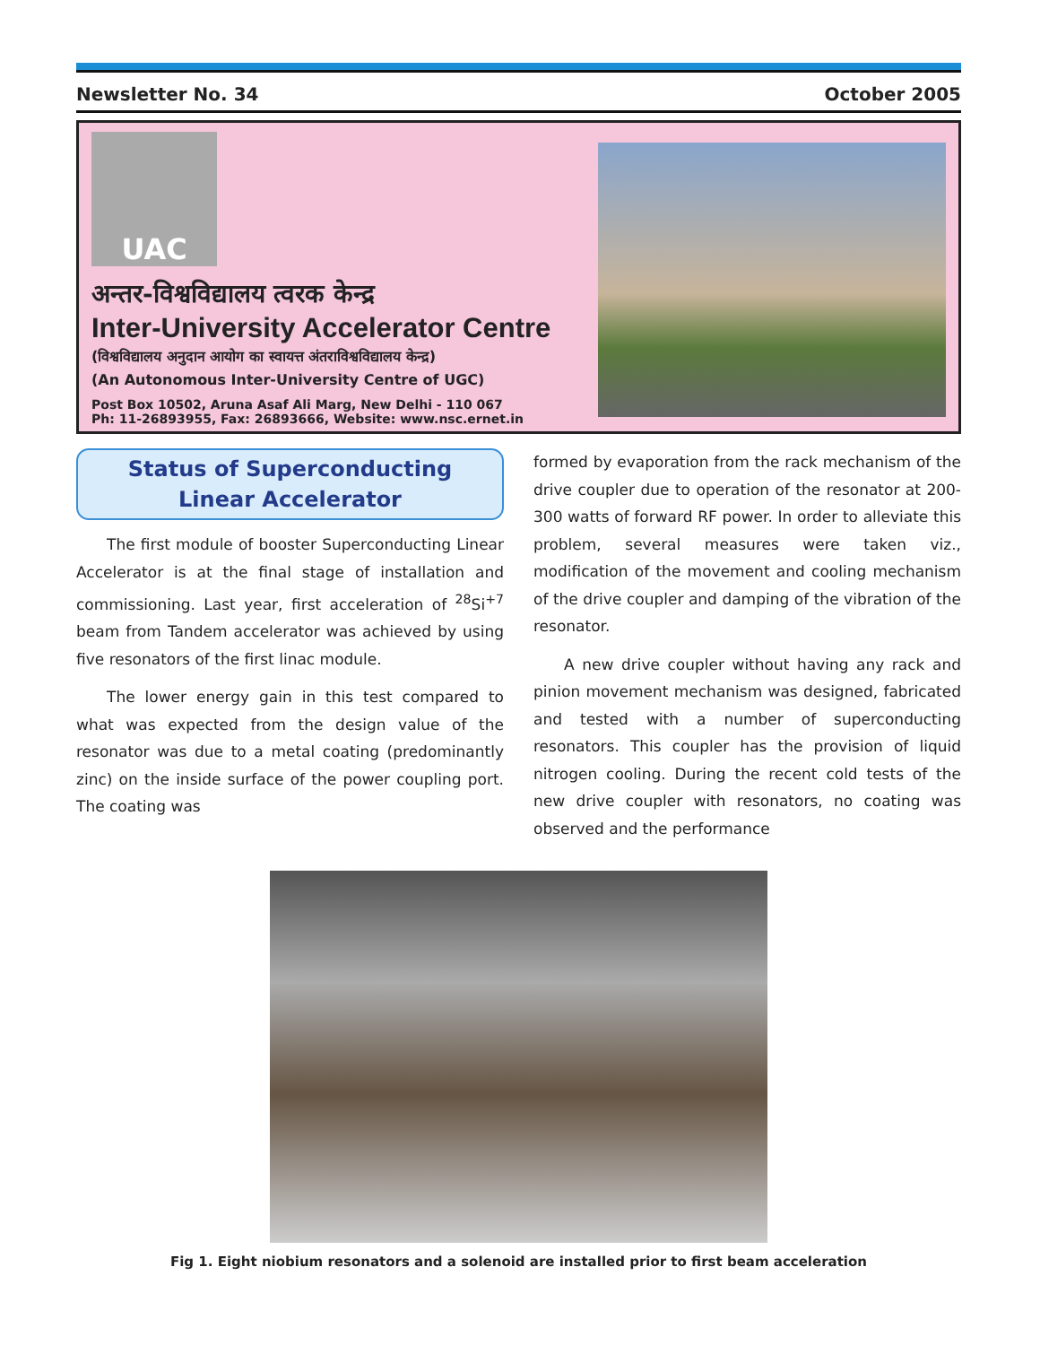Newsletter No. 34 October 2005
UAC
अन्तर-विश्वविद्यालय त्वरक केन्द्र
Inter-University Accelerator Centre
(विश्वविद्यालय अनुदान आयोग का स्वायत्त अंतराविश्वविद्यालय केन्द्र)
(An Autonomous Inter-University Centre of UGC)
Post Box 10502, Aruna Asaf Ali Marg, New Delhi - 110 067
Ph: 11-26893955, Fax: 26893666, Website: www.nsc.ernet.in
Status of Superconducting
Linear Accelerator
The first module of booster Superconducting Linear Accelerator is at the final stage of installation and commissioning. Last year, first acceleration of <sup>28</sup>Si<sup>+7</sup> beam from Tandem accelerator was achieved by using five resonators of the first linac module.
The lower energy gain in this test compared to what was expected from the design value of the resonator was due to a metal coating (predominantly zinc) on the inside surface of the power coupling port. The coating was
formed by evaporation from the rack mechanism of the drive coupler due to operation of the resonator at 200-300 watts of forward RF power. In order to alleviate this problem, several measures were taken viz., modification of the movement and cooling mechanism of the drive coupler and damping of the vibration of the resonator.
A new drive coupler without having any rack and pinion movement mechanism was designed, fabricated and tested with a number of superconducting resonators. This coupler has the provision of liquid nitrogen cooling. During the recent cold tests of the new drive coupler with resonators, no coating was observed and the performance
Fig 1. Eight niobium resonators and a solenoid are installed prior to first beam acceleration